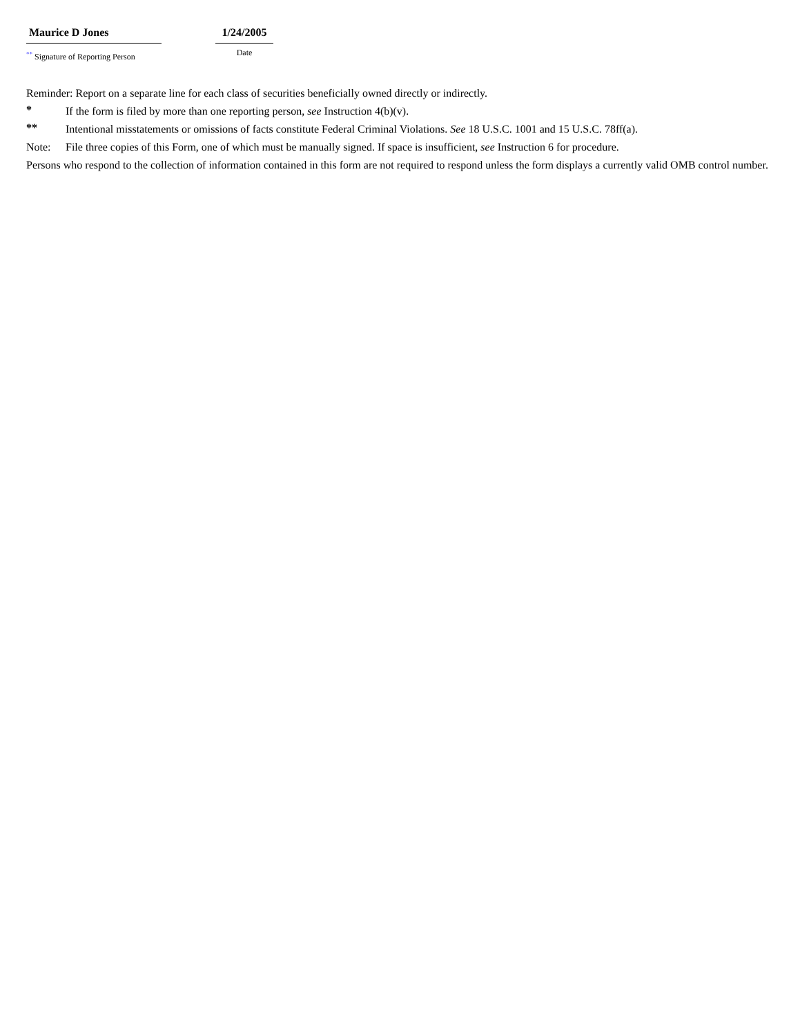Maurice D Jones
** Signature of Reporting Person
1/24/2005
Date
Reminder: Report on a separate line for each class of securities beneficially owned directly or indirectly.
*
If the form is filed by more than one reporting person, see Instruction 4(b)(v).
**
Intentional misstatements or omissions of facts constitute Federal Criminal Violations. See 18 U.S.C. 1001 and 15 U.S.C. 78ff(a).
Note: File three copies of this Form, one of which must be manually signed. If space is insufficient, see Instruction 6 for procedure.
Persons who respond to the collection of information contained in this form are not required to respond unless the form displays a currently valid OMB control number.